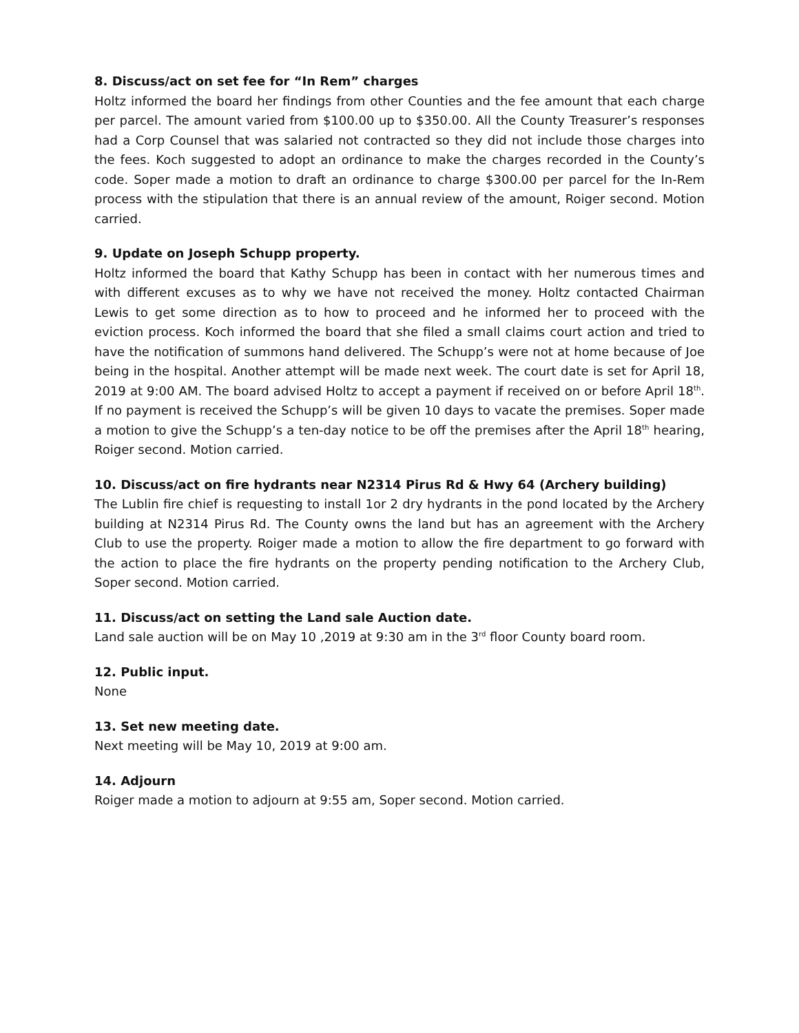8. Discuss/act on set fee for “In Rem” charges
Holtz informed the board her findings from other Counties and the fee amount that each charge per parcel. The amount varied from $100.00 up to $350.00. All the County Treasurer’s responses had a Corp Counsel that was salaried not contracted so they did not include those charges into the fees. Koch suggested to adopt an ordinance to make the charges recorded in the County’s code. Soper made a motion to draft an ordinance to charge $300.00 per parcel for the In-Rem process with the stipulation that there is an annual review of the amount, Roiger second. Motion carried.
9. Update on Joseph Schupp property.
Holtz informed the board that Kathy Schupp has been in contact with her numerous times and with different excuses as to why we have not received the money. Holtz contacted Chairman Lewis to get some direction as to how to proceed and he informed her to proceed with the eviction process. Koch informed the board that she filed a small claims court action and tried to have the notification of summons hand delivered. The Schupp’s were not at home because of Joe being in the hospital. Another attempt will be made next week. The court date is set for April 18, 2019 at 9:00 AM. The board advised Holtz to accept a payment if received on or before April 18<sup>th</sup>. If no payment is received the Schupp’s will be given 10 days to vacate the premises. Soper made a motion to give the Schupp’s a ten-day notice to be off the premises after the April 18<sup>th</sup> hearing, Roiger second. Motion carried.
10. Discuss/act on fire hydrants near N2314 Pirus Rd & Hwy 64 (Archery building)
The Lublin fire chief is requesting to install 1or 2 dry hydrants in the pond located by the Archery building at N2314 Pirus Rd. The County owns the land but has an agreement with the Archery Club to use the property. Roiger made a motion to allow the fire department to go forward with the action to place the fire hydrants on the property pending notification to the Archery Club, Soper second. Motion carried.
11. Discuss/act on setting the Land sale Auction date.
Land sale auction will be on May 10 ,2019 at 9:30 am in the 3<sup>rd</sup> floor County board room.
12. Public input.
None
13. Set new meeting date.
Next meeting will be May 10, 2019 at 9:00 am.
14. Adjourn
Roiger made a motion to adjourn at 9:55 am, Soper second. Motion carried.